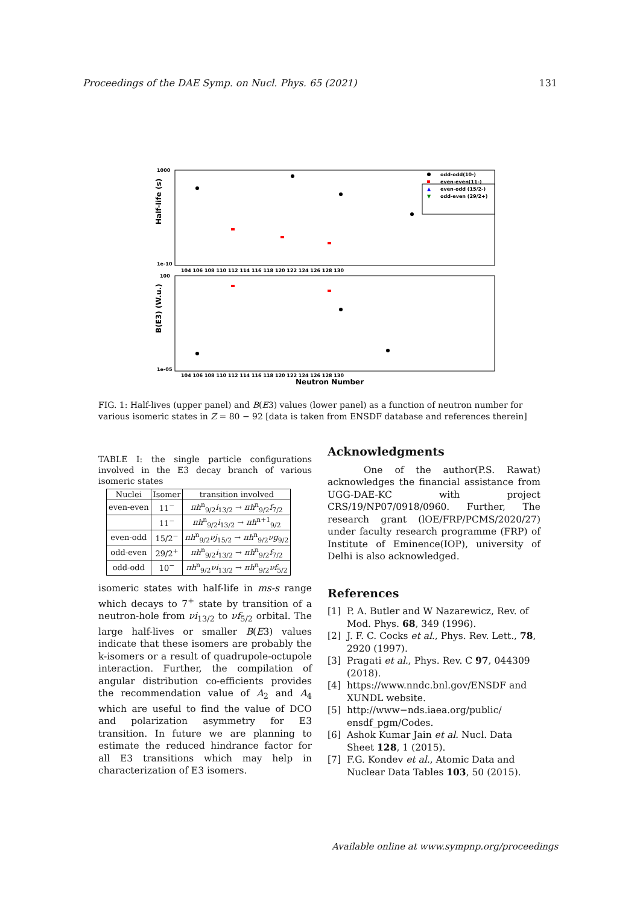Proceedings of the DAE Symp. on Nucl. Phys. 65 (2021) 131
Half-life (s)
B(E3) (W.u.)
1000
1e-10
100
1e-05
104 106 108 110 112 114 116 118 120 122 124 126 128 130
104 106 108 110 112 114 116 118 120 122 124 126 128 130
Neutron Number
odd-odd(10-)
even-even(11-)
▲
even-odd (15/2-)
▼
odd-even (29/2+)
FIG. 1: Half-lives (upper panel) and B(E3) values (lower panel) as a function of neutron number for various isomeric states in Z = 80 − 92 [data is taken from ENSDF database and references therein]
TABLE I: the single particle configurations involved in the E3 decay branch of various isomeric states
| Nuclei | Isomer | transition involved |
| --- | --- | --- |
| even-even | 11<sup>−</sup> | πh<sup>n</sup><sub>9/2</sub> i<sub>13/2</sub> → πh<sup>n</sup><sub>9/2</sub> f<sub>7/2</sub> |
| | 11<sup>−</sup> | πh<sup>n</sup><sub>9/2</sub> i<sub>13/2</sub> → πh<sup>n+1</sup><sub>9/2</sub> |
| even-odd | 15/2<sup>−</sup> | πh<sup>n</sup><sub>9/2</sub> νj<sub>15/2</sub> → πh<sup>n</sup><sub>9/2</sub> νg<sub>9/2</sub> |
| odd-even | 29/2<sup>+</sup> | πh<sup>n</sup><sub>9/2</sub> i<sub>13/2</sub> → πh<sup>n</sup><sub>9/2</sub> f<sub>7/2</sub> |
| odd-odd | 10<sup>−</sup> | πh<sup>n</sup><sub>9/2</sub> νi<sub>13/2</sub> → πh<sup>n</sup><sub>9/2</sub> νf<sub>5/2</sub> |
isomeric states with half-life in ms-s range which decays to 7<sup>+</sup> state by transition of a neutron-hole from νi<sub>13/2</sub> to νf<sub>5/2</sub> orbital. The large half-lives or smaller B(E3) values indicate that these isomers are probably the k-isomers or a result of quadrupole-octupole interaction. Further, the compilation of angular distribution co-efficients provides the recommendation value of A<sub>2</sub> and A<sub>4</sub> which are useful to find the value of DCO and polarization asymmetry for E3 transition. In future we are planning to estimate the reduced hindrance factor for all E3 transitions which may help in characterization of E3 isomers.
Acknowledgments
One of the author(P.S. Rawat) acknowledges the financial assistance from UGG-DAE-KC with project CRS/19/NP07/0918/0960. Further, The research grant (lOE/FRP/PCMS/2020/27) under faculty research programme (FRP) of Institute of Eminence(IOP), university of Delhi is also acknowledged.
References
[1] P. A. Butler and W Nazarewicz, Rev. of Mod. Phys. 68, 349 (1996).
[2] J. F. C. Cocks et al., Phys. Rev. Lett., 78, 2920 (1997).
[3] Pragati et al., Phys. Rev. C 97, 044309 (2018).
[4] https://www.nndc.bnl.gov/ENSDF and XUNDL website.
[5] http://www−nds.iaea.org/public/ ensdf_pgm/Codes.
[6] Ashok Kumar Jain et al. Nucl. Data Sheet 128, 1 (2015).
[7] F.G. Kondev et al., Atomic Data and Nuclear Data Tables 103, 50 (2015).
Available online at www.sympnp.org/proceedings